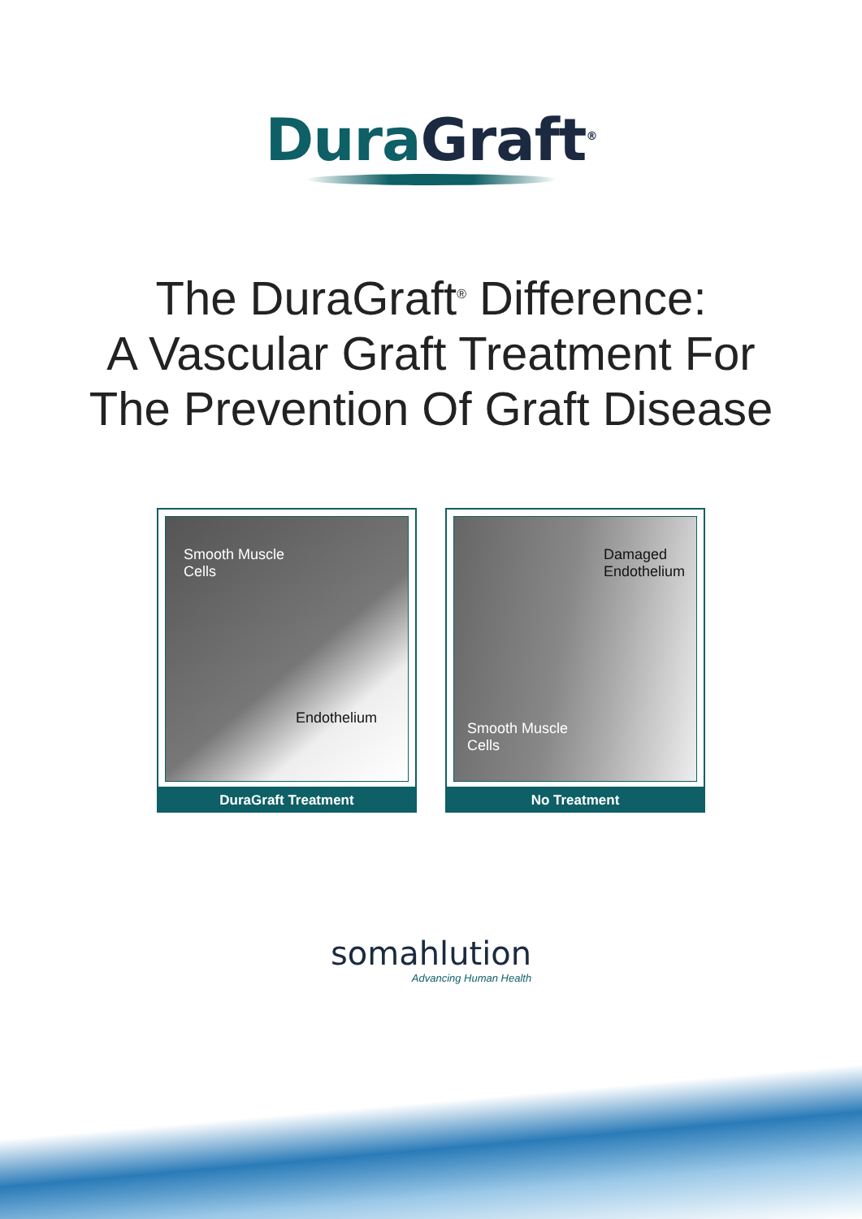Dura Graft<sup>®</sup>
The DuraGraft<sup>®</sup> Difference:
A Vascular Graft Treatment For
The Prevention Of Graft Disease
Smooth Muscle
Cells
Endothelium
DuraGraft Treatment
Damaged
Endothelium
Smooth Muscle
Cells
No Treatment
somahlution
Advancing Human Health